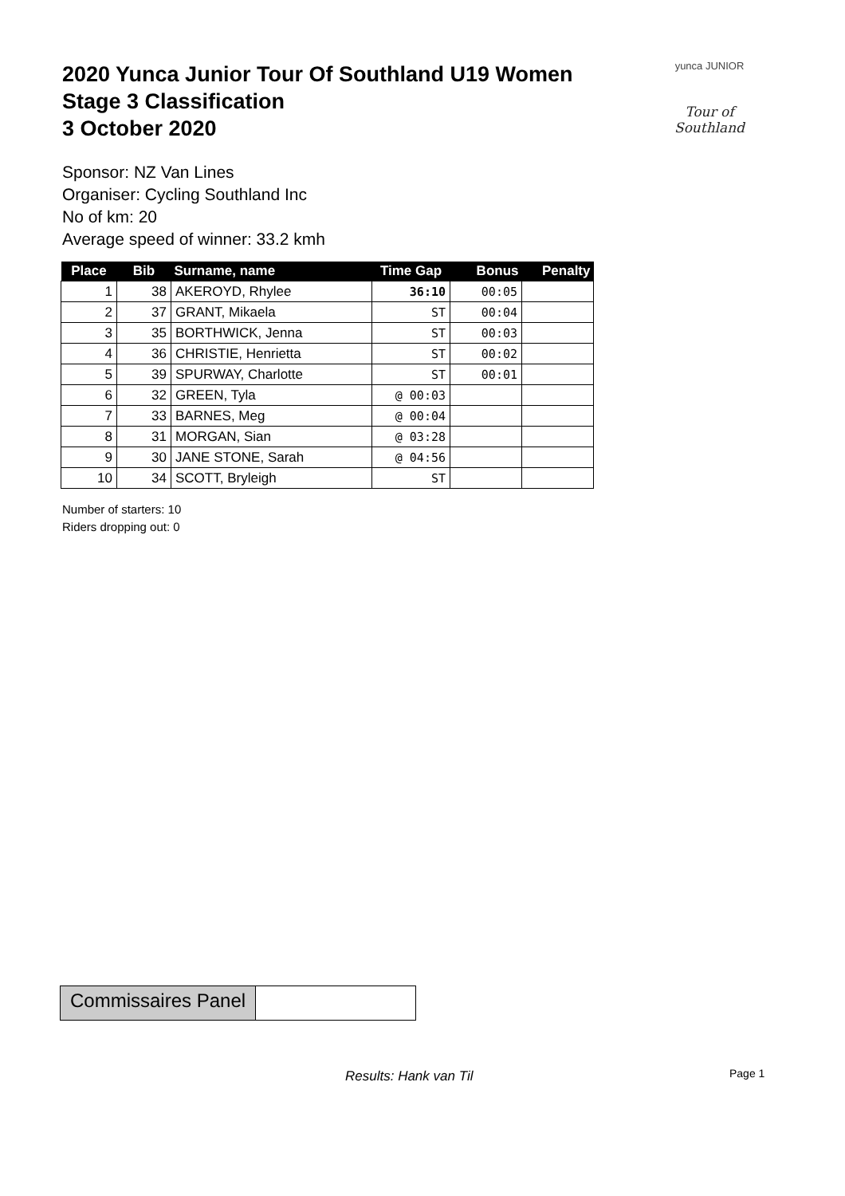2020 Yunca Junior Tour Of Southland U19 Women
Stage 3 Classification
3 October 2020
yunca JUNIOR
Tour of Southland
Sponsor: NZ Van Lines
Organiser: Cycling Southland Inc
No of km: 20
Average speed of winner: 33.2 kmh
| Place | Bib | Surname, name | Time Gap | Bonus | Penalty |
| --- | --- | --- | --- | --- | --- |
| 1 | 38 | AKEROYD, Rhylee | 36:10 | 00:05 | |
| 2 | 37 | GRANT, Mikaela | ST | 00:04 | |
| 3 | 35 | BORTHWICK, Jenna | ST | 00:03 | |
| 4 | 36 | CHRISTIE, Henrietta | ST | 00:02 | |
| 5 | 39 | SPURWAY, Charlotte | ST | 00:01 | |
| 6 | 32 | GREEN, Tyla | @ 00:03 | | |
| 7 | 33 | BARNES, Meg | @ 00:04 | | |
| 8 | 31 | MORGAN, Sian | @ 03:28 | | |
| 9 | 30 | JANE STONE, Sarah | @ 04:56 | | |
| 10 | 34 | SCOTT, Bryleigh | ST | | |
Number of starters: 10
Riders dropping out: 0
Commissaires Panel
Results: Hank van Til Page 1